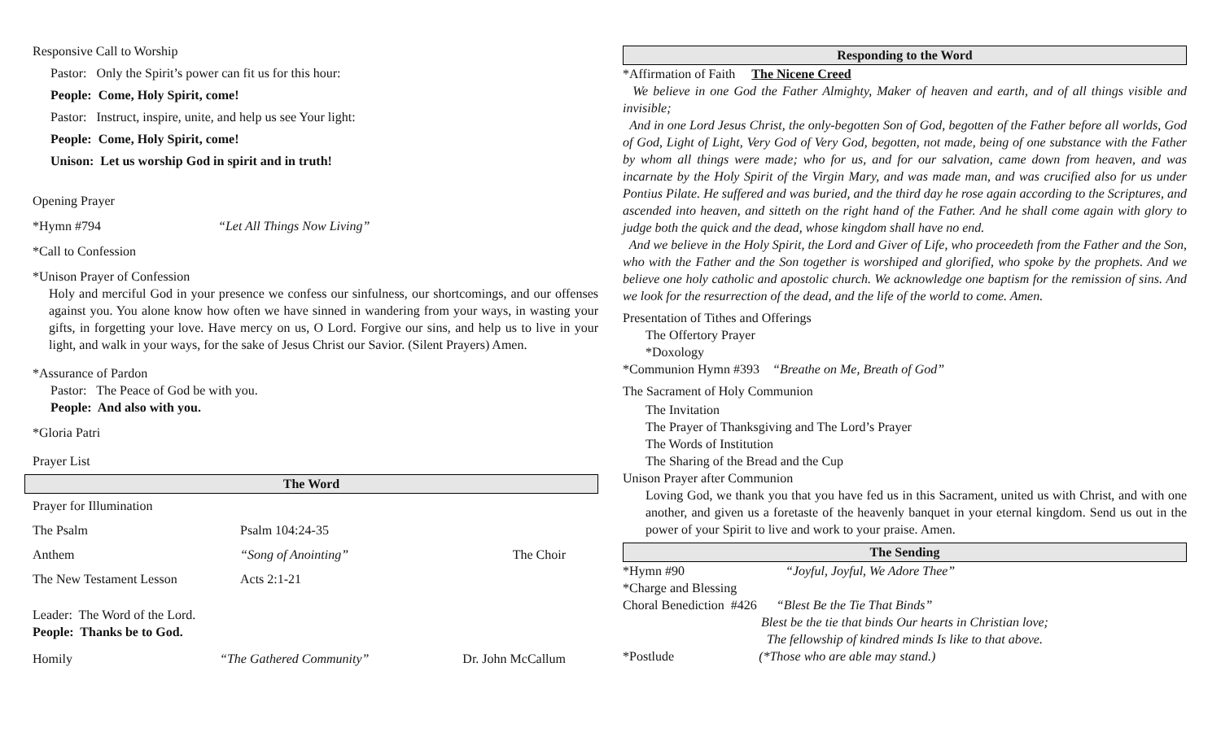Responsive Call to Worship
Pastor: Only the Spirit’s power can fit us for this hour:
People: Come, Holy Spirit, come!
Pastor: Instruct, inspire, unite, and help us see Your light:
People: Come, Holy Spirit, come!
Unison: Let us worship God in spirit and in truth!
Opening Prayer
*Hymn #794 “Let All Things Now Living”
*Call to Confession
*Unison Prayer of Confession
Holy and merciful God in your presence we confess our sinfulness, our shortcomings, and our offenses against you. You alone know how often we have sinned in wandering from your ways, in wasting your gifts, in forgetting your love. Have mercy on us, O Lord. Forgive our sins, and help us to live in your light, and walk in your ways, for the sake of Jesus Christ our Savior. (Silent Prayers) Amen.
*Assurance of Pardon
Pastor: The Peace of God be with you.
People: And also with you.
*Gloria Patri
Prayer List
The Word
| Prayer for Illumination | | |
| The Psalm | Psalm 104:24-35 | |
| Anthem | “Song of Anointing” | The Choir |
| The New Testament Lesson | Acts 2:1-21 | |
Leader: The Word of the Lord.
People: Thanks be to God.
| Homily | “The Gathered Community” | Dr. John McCallum |
Responding to the Word
*Affirmation of Faith The Nicene Creed
We believe in one God the Father Almighty, Maker of heaven and earth, and of all things visible and invisible;
And in one Lord Jesus Christ, the only-begotten Son of God, begotten of the Father before all worlds, God of God, Light of Light, Very God of Very God, begotten, not made, being of one substance with the Father by whom all things were made; who for us, and for our salvation, came down from heaven, and was incarnate by the Holy Spirit of the Virgin Mary, and was made man, and was crucified also for us under Pontius Pilate. He suffered and was buried, and the third day he rose again according to the Scriptures, and ascended into heaven, and sitteth on the right hand of the Father. And he shall come again with glory to judge both the quick and the dead, whose kingdom shall have no end.
And we believe in the Holy Spirit, the Lord and Giver of Life, who proceedeth from the Father and the Son, who with the Father and the Son together is worshiped and glorified, who spoke by the prophets. And we believe one holy catholic and apostolic church. We acknowledge one baptism for the remission of sins. And we look for the resurrection of the dead, and the life of the world to come. Amen.
Presentation of Tithes and Offerings
The Offertory Prayer
*Doxology
*Communion Hymn #393 “Breathe on Me, Breath of God”
The Sacrament of Holy Communion
The Invitation
The Prayer of Thanksgiving and The Lord’s Prayer
The Words of Institution
The Sharing of the Bread and the Cup
Unison Prayer after Communion
Loving God, we thank you that you have fed us in this Sacrament, united us with Christ, and with one another, and given us a foretaste of the heavenly banquet in your eternal kingdom. Send us out in the power of your Spirit to live and work to your praise. Amen.
The Sending
*Hymn #90 “Joyful, Joyful, We Adore Thee”
*Charge and Blessing
Choral Benediction #426 “Blest Be the Tie That Binds”
Blest be the tie that binds Our hearts in Christian love;
The fellowship of kindred minds Is like to that above.
*Postlude (*Those who are able may stand.)